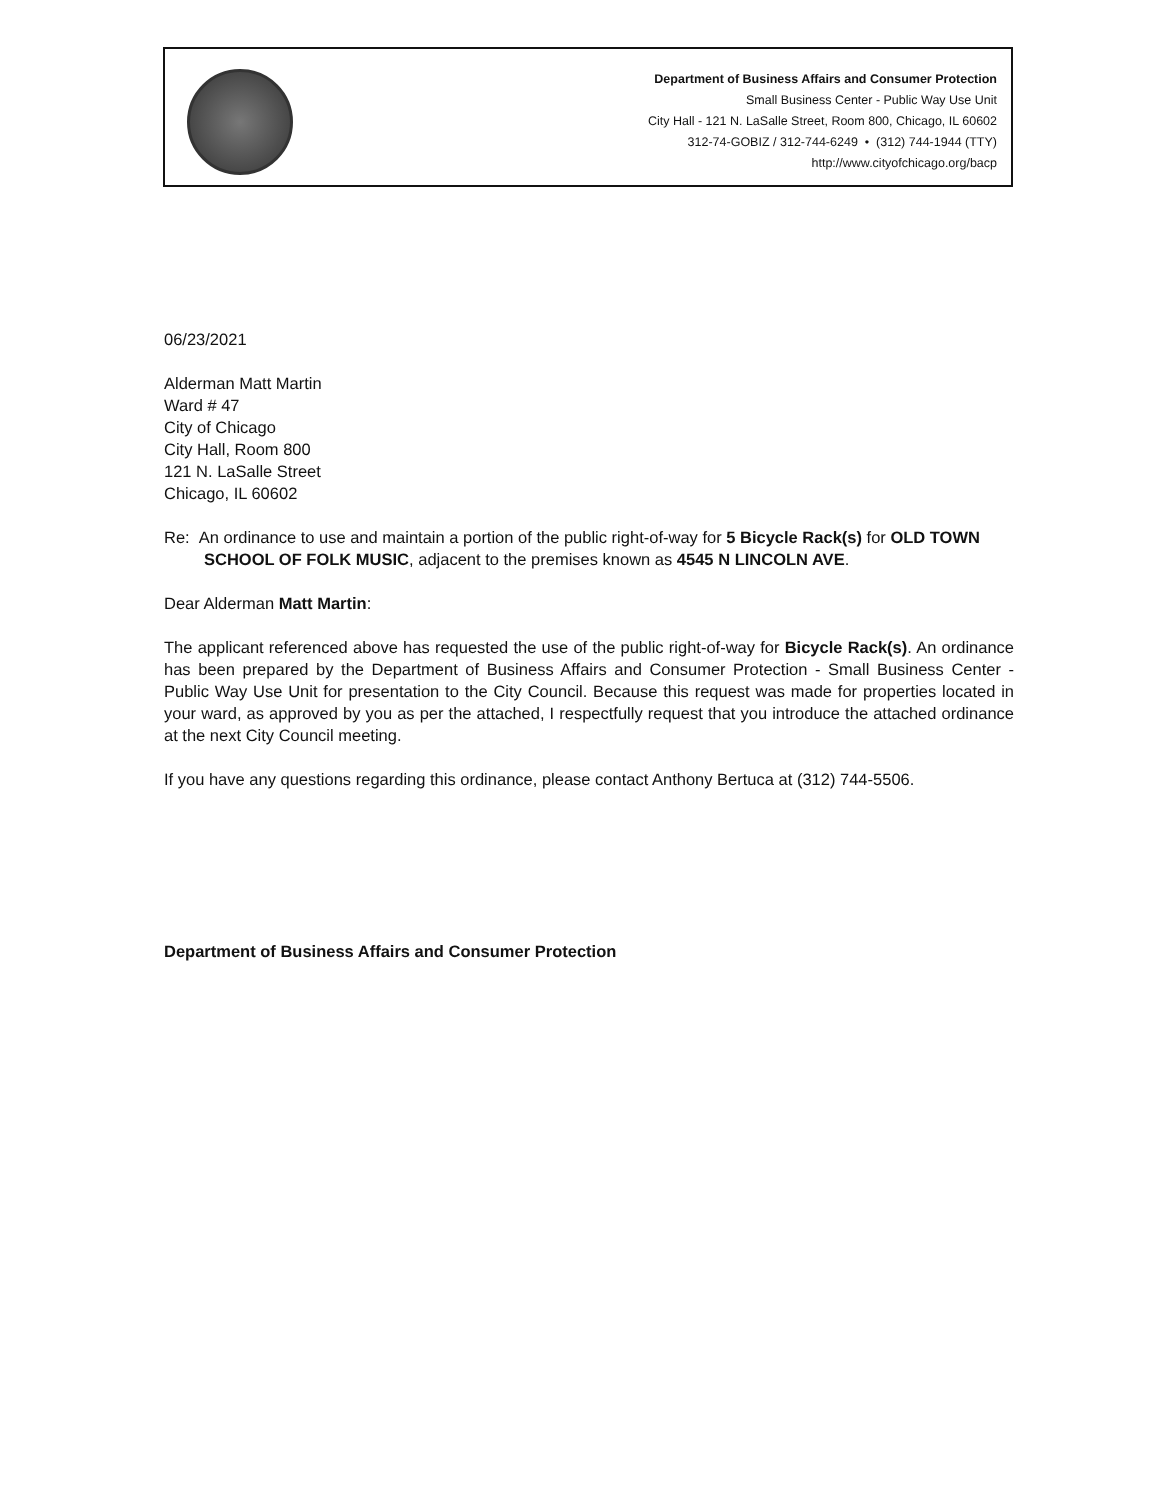Department of Business Affairs and Consumer Protection
Small Business Center - Public Way Use Unit
City Hall - 121 N. LaSalle Street, Room 800, Chicago, IL 60602
312-74-GOBIZ / 312-744-6249 • (312) 744-1944 (TTY)
http://www.cityofchicago.org/bacp
06/23/2021
Alderman Matt Martin
Ward # 47
City of Chicago
City Hall, Room 800
121 N. LaSalle Street
Chicago, IL 60602
Re: An ordinance to use and maintain a portion of the public right-of-way for 5 Bicycle Rack(s) for OLD TOWN SCHOOL OF FOLK MUSIC, adjacent to the premises known as 4545 N LINCOLN AVE.
Dear Alderman Matt Martin:
The applicant referenced above has requested the use of the public right-of-way for Bicycle Rack(s). An ordinance has been prepared by the Department of Business Affairs and Consumer Protection - Small Business Center - Public Way Use Unit for presentation to the City Council. Because this request was made for properties located in your ward, as approved by you as per the attached, I respectfully request that you introduce the attached ordinance at the next City Council meeting.
If you have any questions regarding this ordinance, please contact Anthony Bertuca at (312) 744-5506.
Department of Business Affairs and Consumer Protection